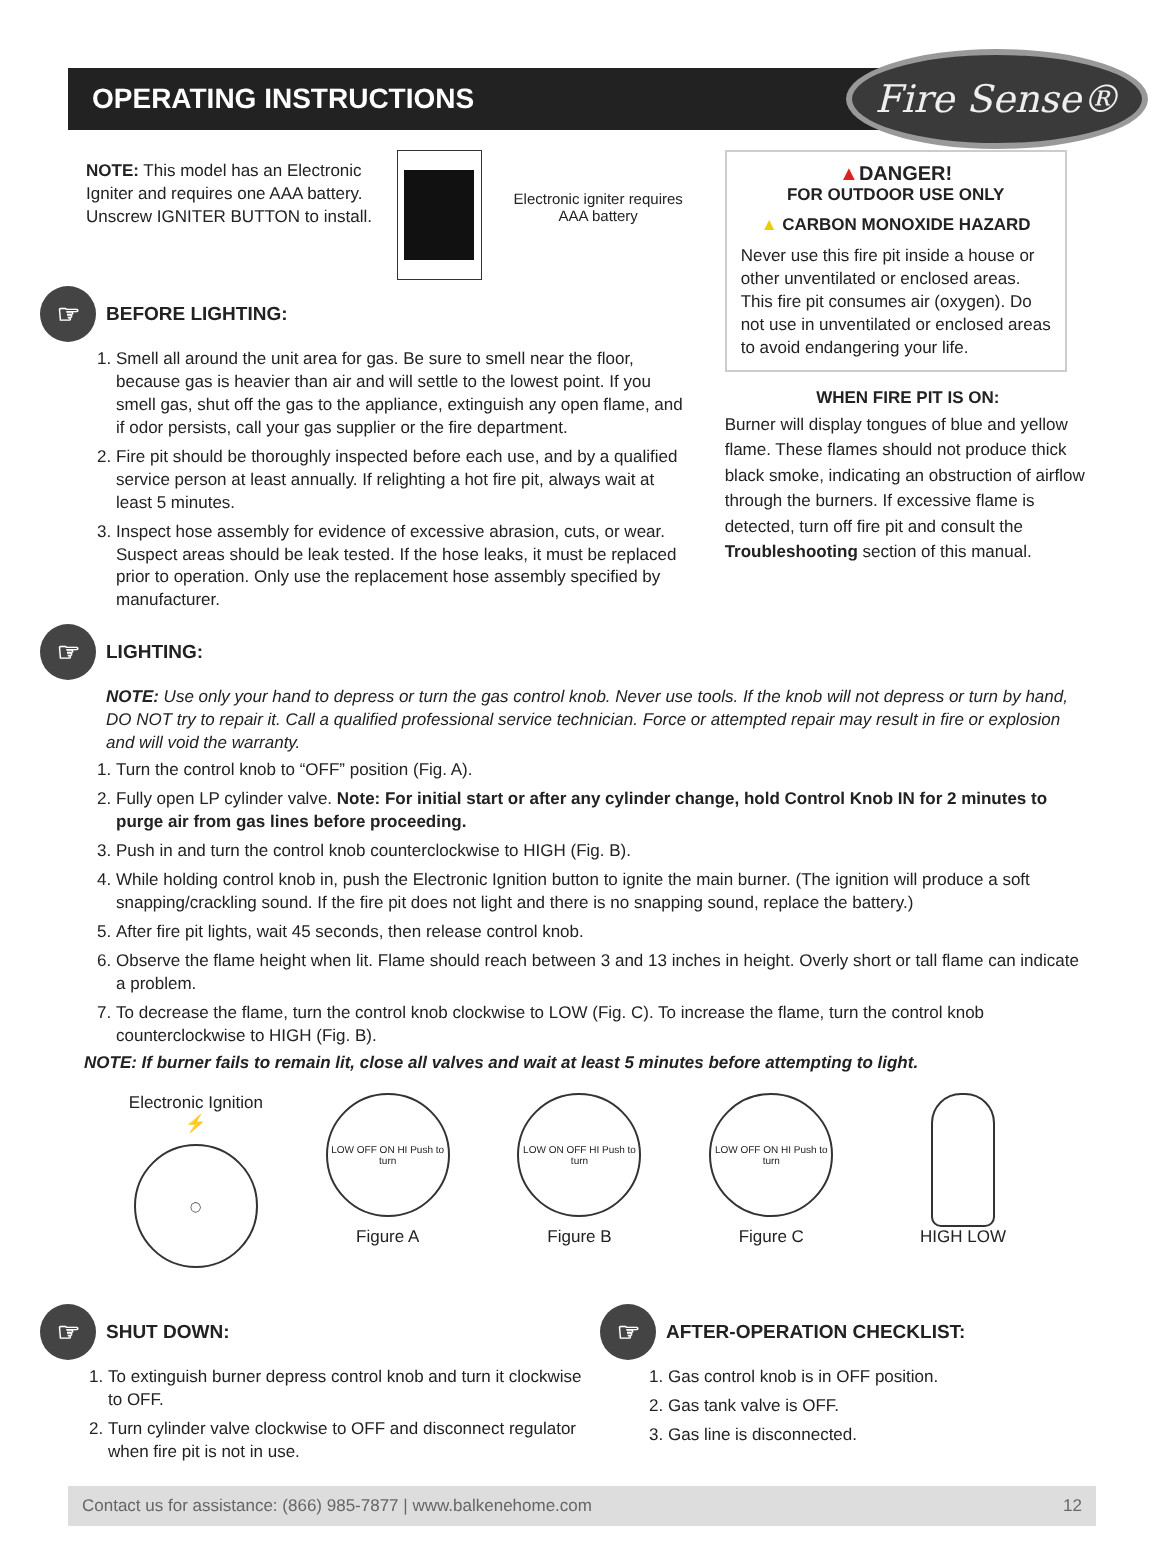OPERATING INSTRUCTIONS
Fire Sense®
NOTE: This model has an Electronic Igniter and requires one AAA battery. Unscrew IGNITER BUTTON to install.
Electronic igniter requires AAA battery
☞ BEFORE LIGHTING:
1. Smell all around the unit area for gas. Be sure to smell near the floor, because gas is heavier than air and will settle to the lowest point. If you smell gas, shut off the gas to the appliance, extinguish any open flame, and if odor persists, call your gas supplier or the fire department.
2. Fire pit should be thoroughly inspected before each use, and by a qualified service person at least annually. If relighting a hot fire pit, always wait at least 5 minutes.
3. Inspect hose assembly for evidence of excessive abrasion, cuts, or wear. Suspect areas should be leak tested. If the hose leaks, it must be replaced prior to operation. Only use the replacement hose assembly specified by manufacturer.
▲DANGER!
FOR OUTDOOR USE ONLY
▲ CARBON MONOXIDE HAZARD
Never use this fire pit inside a house or other unventilated or enclosed areas. This fire pit consumes air (oxygen). Do not use in unventilated or enclosed areas to avoid endangering your life.
WHEN FIRE PIT IS ON:
Burner will display tongues of blue and yellow flame. These flames should not produce thick black smoke, indicating an obstruction of airflow through the burners. If excessive flame is detected, turn off fire pit and consult the Troubleshooting section of this manual.
☞ LIGHTING:
NOTE: Use only your hand to depress or turn the gas control knob. Never use tools. If the knob will not depress or turn by hand, DO NOT try to repair it. Call a qualified professional service technician. Force or attempted repair may result in fire or explosion and will void the warranty.
1. Turn the control knob to “OFF” position (Fig. A).
2. Fully open LP cylinder valve. Note: For initial start or after any cylinder change, hold Control Knob IN for 2 minutes to purge air from gas lines before proceeding.
3. Push in and turn the control knob counterclockwise to HIGH (Fig. B).
4. While holding control knob in, push the Electronic Ignition button to ignite the main burner. (The ignition will produce a soft snapping/crackling sound. If the fire pit does not light and there is no snapping sound, replace the battery.)
5. After fire pit lights, wait 45 seconds, then release control knob.
6. Observe the flame height when lit. Flame should reach between 3 and 13 inches in height. Overly short or tall flame can indicate a problem.
7. To decrease the flame, turn the control knob clockwise to LOW (Fig. C). To increase the flame, turn the control knob counterclockwise to HIGH (Fig. B).
NOTE: If burner fails to remain lit, close all valves and wait at least 5 minutes before attempting to light.
Electronic Ignition ⚡
◯
LOW OFF ON HI Push to turn
Figure A
LOW ON OFF HI Push to turn
Figure B
LOW OFF ON HI Push to turn
Figure C
HIGH LOW
☞ SHUT DOWN:
1. To extinguish burner depress control knob and turn it clockwise to OFF.
2. Turn cylinder valve clockwise to OFF and disconnect regulator when fire pit is not in use.
☞ AFTER-OPERATION CHECKLIST:
1. Gas control knob is in OFF position.
2. Gas tank valve is OFF.
3. Gas line is disconnected.
Contact us for assistance: (866) 985-7877 | www.balkenehome.com 12